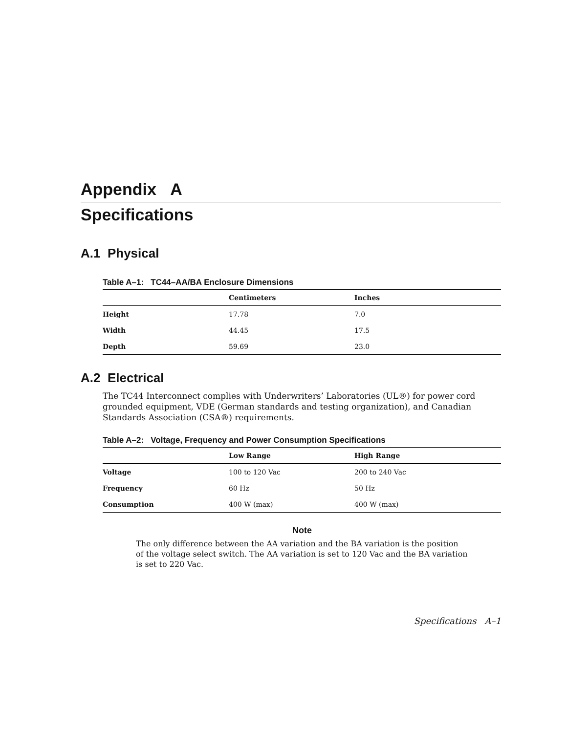Appendix A
Specifications
A.1 Physical
Table A–1: TC44–AA/BA Enclosure Dimensions
| | Centimeters | Inches |
| --- | --- | --- |
| Height | 17.78 | 7.0 |
| Width | 44.45 | 17.5 |
| Depth | 59.69 | 23.0 |
A.2 Electrical
The TC44 Interconnect complies with Underwriters’ Laboratories (UL®) for power cord grounded equipment, VDE (German standards and testing organization), and Canadian Standards Association (CSA®) requirements.
Table A–2: Voltage, Frequency and Power Consumption Specifications
| | Low Range | High Range |
| --- | --- | --- |
| Voltage | 100 to 120 Vac | 200 to 240 Vac |
| Frequency | 60 Hz | 50 Hz |
| Consumption | 400 W (max) | 400 W (max) |
Note
The only difference between the AA variation and the BA variation is the position of the voltage select switch. The AA variation is set to 120 Vac and the BA variation is set to 220 Vac.
Specifications A–1